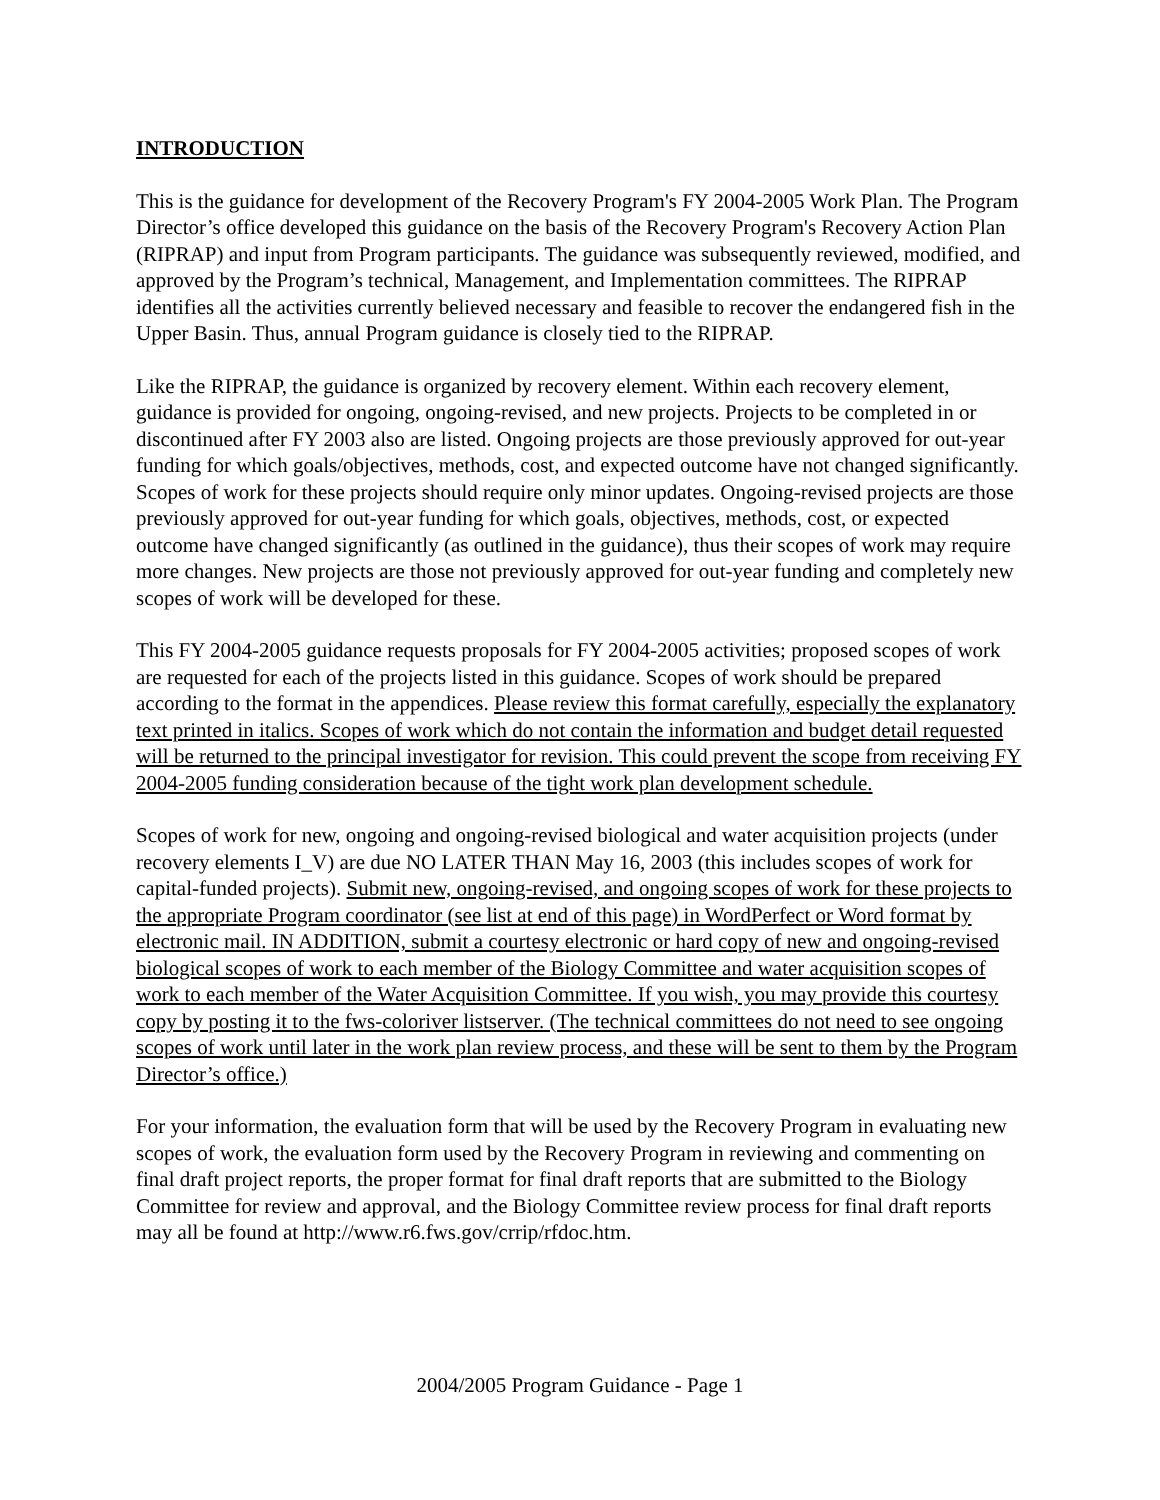INTRODUCTION
This is the guidance for development of the Recovery Program's FY 2004-2005 Work Plan. The Program Director’s office developed this guidance on the basis of the Recovery Program's Recovery Action Plan (RIPRAP) and input from Program participants. The guidance was subsequently reviewed, modified, and approved by the Program’s technical, Management, and Implementation committees. The RIPRAP identifies all the activities currently believed necessary and feasible to recover the endangered fish in the Upper Basin. Thus, annual Program guidance is closely tied to the RIPRAP.
Like the RIPRAP, the guidance is organized by recovery element. Within each recovery element, guidance is provided for ongoing, ongoing-revised, and new projects. Projects to be completed in or discontinued after FY 2003 also are listed. Ongoing projects are those previously approved for out-year funding for which goals/objectives, methods, cost, and expected outcome have not changed significantly. Scopes of work for these projects should require only minor updates. Ongoing-revised projects are those previously approved for out-year funding for which goals, objectives, methods, cost, or expected outcome have changed significantly (as outlined in the guidance), thus their scopes of work may require more changes. New projects are those not previously approved for out-year funding and completely new scopes of work will be developed for these.
This FY 2004-2005 guidance requests proposals for FY 2004-2005 activities; proposed scopes of work are requested for each of the projects listed in this guidance. Scopes of work should be prepared according to the format in the appendices. Please review this format carefully, especially the explanatory text printed in italics. Scopes of work which do not contain the information and budget detail requested will be returned to the principal investigator for revision. This could prevent the scope from receiving FY 2004-2005 funding consideration because of the tight work plan development schedule.
Scopes of work for new, ongoing and ongoing-revised biological and water acquisition projects (under recovery elements I_V) are due NO LATER THAN May 16, 2003 (this includes scopes of work for capital-funded projects). Submit new, ongoing-revised, and ongoing scopes of work for these projects to the appropriate Program coordinator (see list at end of this page) in WordPerfect or Word format by electronic mail. IN ADDITION, submit a courtesy electronic or hard copy of new and ongoing-revised biological scopes of work to each member of the Biology Committee and water acquisition scopes of work to each member of the Water Acquisition Committee. If you wish, you may provide this courtesy copy by posting it to the fws-coloriver listserver. (The technical committees do not need to see ongoing scopes of work until later in the work plan review process, and these will be sent to them by the Program Director’s office.)
For your information, the evaluation form that will be used by the Recovery Program in evaluating new scopes of work, the evaluation form used by the Recovery Program in reviewing and commenting on final draft project reports, the proper format for final draft reports that are submitted to the Biology Committee for review and approval, and the Biology Committee review process for final draft reports may all be found at http://www.r6.fws.gov/crrip/rfdoc.htm.
2004/2005 Program Guidance - Page 1